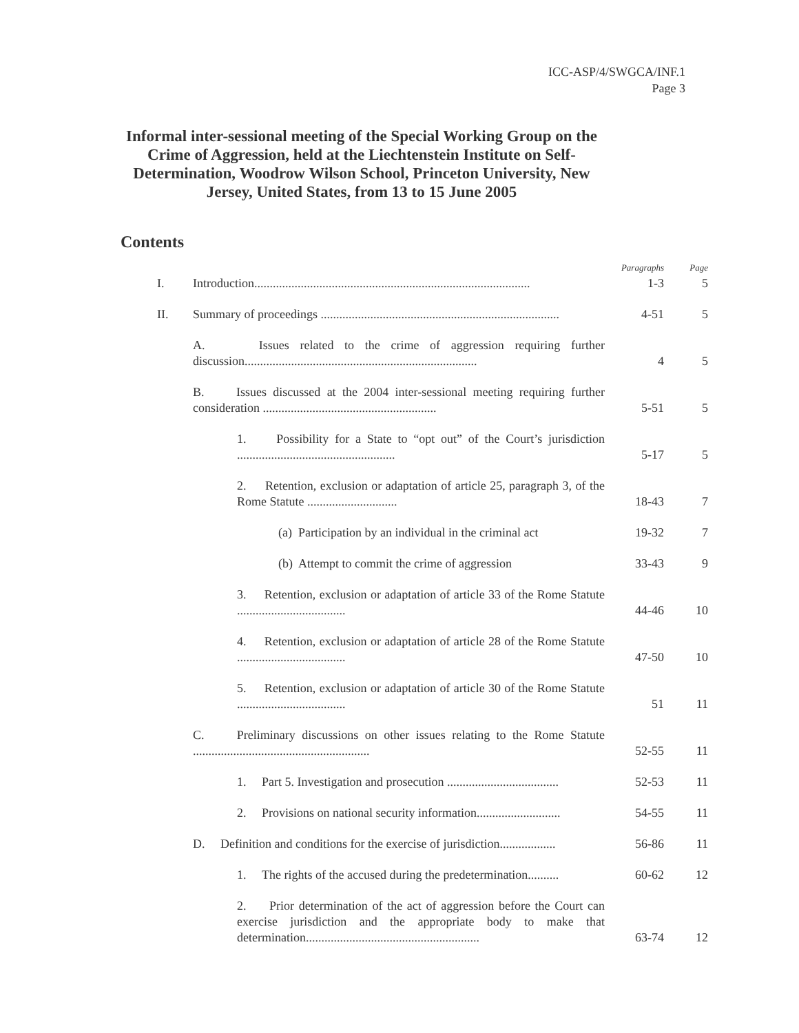ICC-ASP/4/SWGCA/INF.1
Page 3
Informal inter-sessional meeting of the Special Working Group on the Crime of Aggression, held at the Liechtenstein Institute on Self-Determination, Woodrow Wilson School, Princeton University, New Jersey, United States, from 13 to 15 June 2005
Contents
| | | Paragraphs | Page |
| I. | Introduction......................................................................................... | 1-3 | 5 |
| II. | Summary of proceedings ............................................................................. | 4-51 | 5 |
| | A. Issues related to the crime of aggression requiring further discussion........................................................................... | 4 | 5 |
| | B. Issues discussed at the 2004 inter-sessional meeting requiring further consideration ........................................................ | 5-51 | 5 |
| | 1. Possibility for a State to “opt out” of the Court’s jurisdiction ................................................... | 5-17 | 5 |
| | 2. Retention, exclusion or adaptation of article 25, paragraph 3, of the Rome Statute ............................. | 18-43 | 7 |
| | (a) Participation by an individual in the criminal act | 19-32 | 7 |
| | (b) Attempt to commit the crime of aggression | 33-43 | 9 |
| | 3. Retention, exclusion or adaptation of article 33 of the Rome Statute ................................... | 44-46 | 10 |
| | 4. Retention, exclusion or adaptation of article 28 of the Rome Statute ................................... | 47-50 | 10 |
| | 5. Retention, exclusion or adaptation of article 30 of the Rome Statute ................................... | 51 | 11 |
| | C. Preliminary discussions on other issues relating to the Rome Statute ......................................................... | 52-55 | 11 |
| | 1. Part 5. Investigation and prosecution .................................... | 52-53 | 11 |
| | 2. Provisions on national security information........................... | 54-55 | 11 |
| | D. Definition and conditions for the exercise of jurisdiction.................. | 56-86 | 11 |
| | 1. The rights of the accused during the predetermination.......... | 60-62 | 12 |
| | 2. Prior determination of the act of aggression before the Court can exercise jurisdiction and the appropriate body to make that determination........................................................ | 63-74 | 12 |